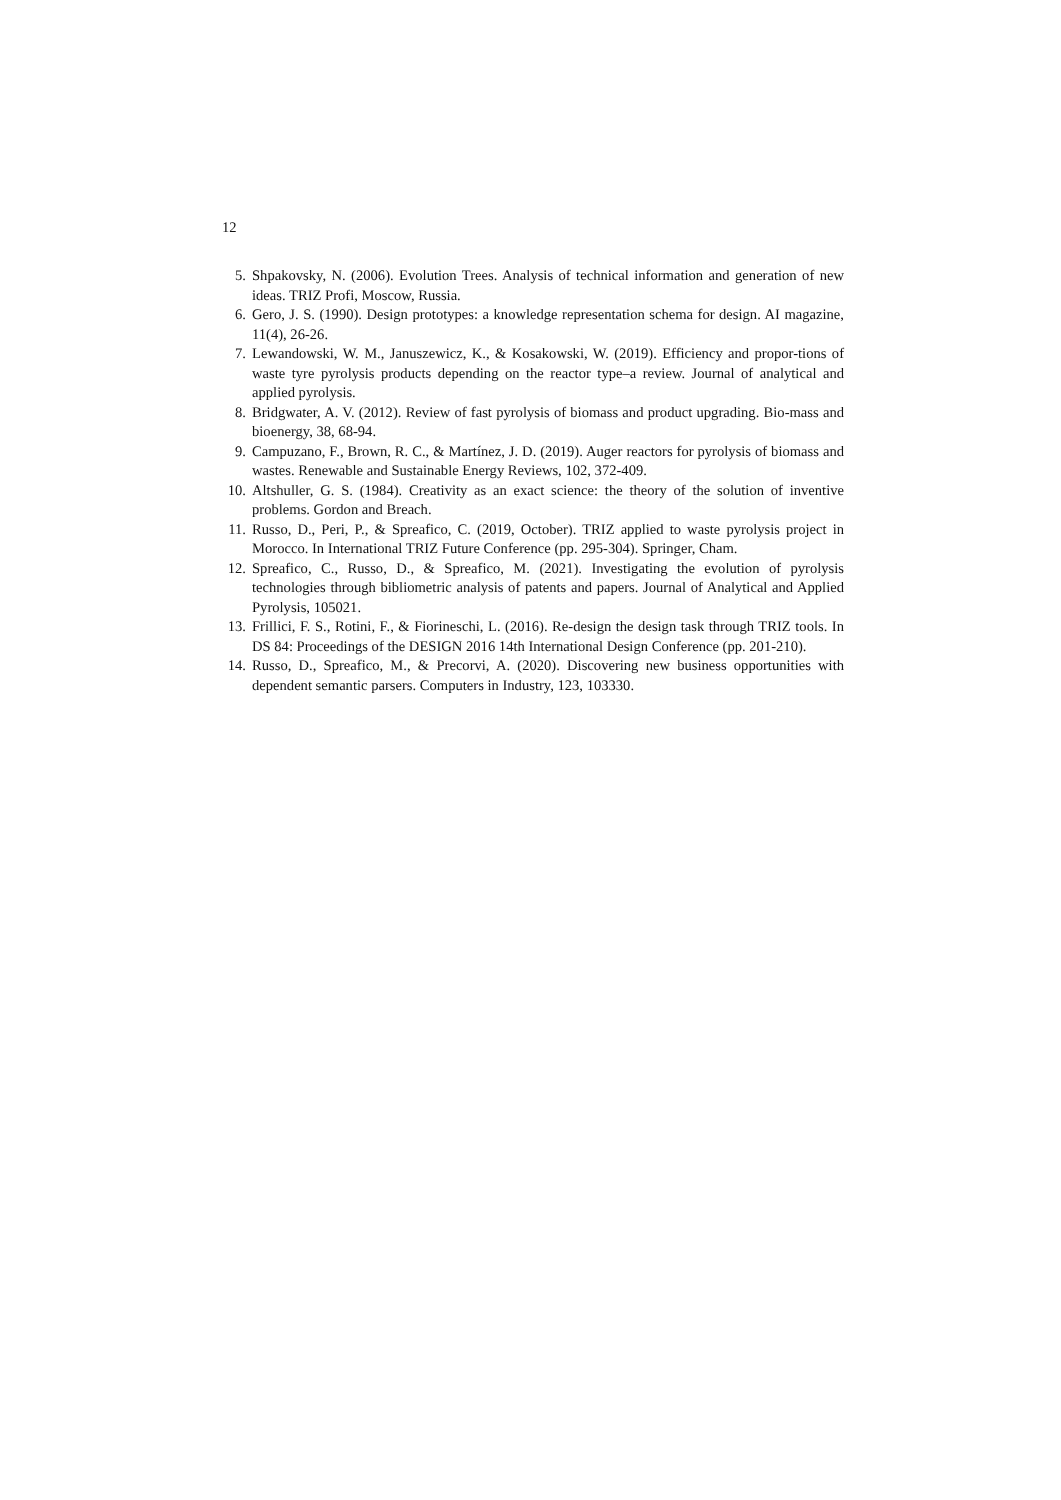12
5. Shpakovsky, N. (2006). Evolution Trees. Analysis of technical information and generation of new ideas. TRIZ Profi, Moscow, Russia.
6. Gero, J. S. (1990). Design prototypes: a knowledge representation schema for design. AI magazine, 11(4), 26-26.
7. Lewandowski, W. M., Januszewicz, K., & Kosakowski, W. (2019). Efficiency and propor-tions of waste tyre pyrolysis products depending on the reactor type–a review. Journal of analytical and applied pyrolysis.
8. Bridgwater, A. V. (2012). Review of fast pyrolysis of biomass and product upgrading. Bio-mass and bioenergy, 38, 68-94.
9. Campuzano, F., Brown, R. C., & Martínez, J. D. (2019). Auger reactors for pyrolysis of biomass and wastes. Renewable and Sustainable Energy Reviews, 102, 372-409.
10. Altshuller, G. S. (1984). Creativity as an exact science: the theory of the solution of inventive problems. Gordon and Breach.
11. Russo, D., Peri, P., & Spreafico, C. (2019, October). TRIZ applied to waste pyrolysis project in Morocco. In International TRIZ Future Conference (pp. 295-304). Springer, Cham.
12. Spreafico, C., Russo, D., & Spreafico, M. (2021). Investigating the evolution of pyrolysis technologies through bibliometric analysis of patents and papers. Journal of Analytical and Applied Pyrolysis, 105021.
13. Frillici, F. S., Rotini, F., & Fiorineschi, L. (2016). Re-design the design task through TRIZ tools. In DS 84: Proceedings of the DESIGN 2016 14th International Design Conference (pp. 201-210).
14. Russo, D., Spreafico, M., & Precorvi, A. (2020). Discovering new business opportunities with dependent semantic parsers. Computers in Industry, 123, 103330.